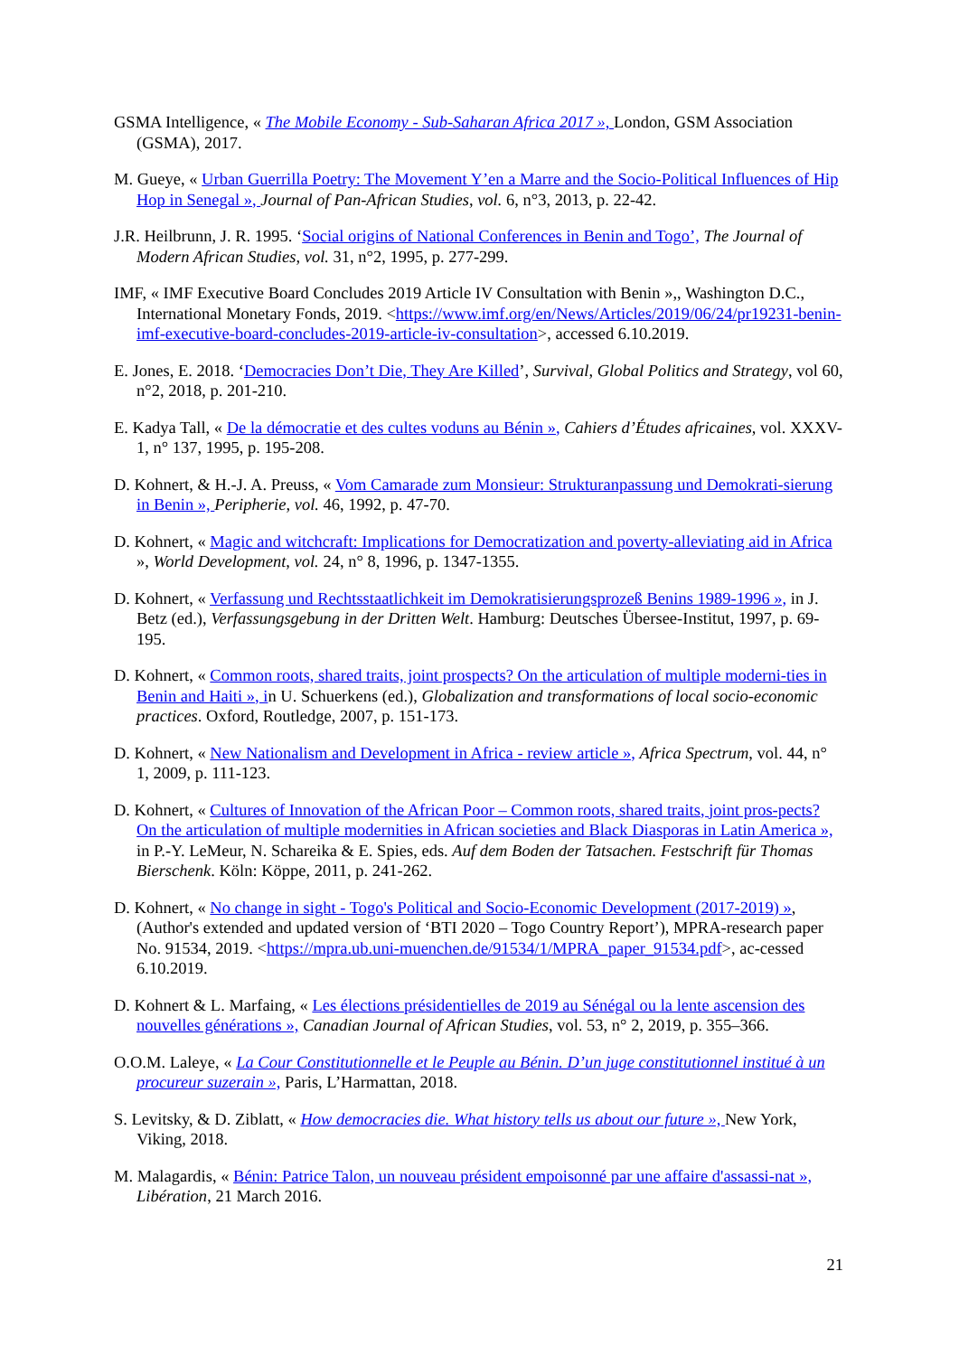GSMA Intelligence, « The Mobile Economy - Sub-Saharan Africa 2017 », London, GSM Association (GSMA), 2017.
M. Gueye, « Urban Guerrilla Poetry: The Movement Y’en a Marre and the Socio-Political Influences of Hip Hop in Senegal », Journal of Pan-African Studies, vol. 6, n°3, 2013, p. 22-42.
J.R. Heilbrunn, J. R. 1995. ‘Social origins of National Conferences in Benin and Togo’, The Journal of Modern African Studies, vol. 31, n°2, 1995, p. 277-299.
IMF, « IMF Executive Board Concludes 2019 Article IV Consultation with Benin »,, Washington D.C., International Monetary Fonds, 2019. <https://www.imf.org/en/News/Articles/2019/06/24/pr19231-benin-imf-executive-board-concludes-2019-article-iv-consultation>, accessed 6.10.2019.
E. Jones, E. 2018. ‘Democracies Don’t Die, They Are Killed’, Survival, Global Politics and Strategy, vol 60, n°2, 2018, p. 201-210.
E. Kadya Tall, « De la démocratie et des cultes voduns au Bénin », Cahiers d’Études africaines, vol. XXXV-1, n° 137, 1995, p. 195-208.
D. Kohnert, & H.-J. A. Preuss, « Vom Camarade zum Monsieur: Strukturanpassung und Demokrati-sierung in Benin », Peripherie, vol. 46, 1992, p. 47-70.
D. Kohnert, « Magic and witchcraft: Implications for Democratization and poverty-alleviating aid in Africa », World Development, vol. 24, n° 8, 1996, p. 1347-1355.
D. Kohnert, « Verfassung und Rechtsstaatlichkeit im Demokratisierungsprozeß Benins 1989-1996 », in J. Betz (ed.), Verfassungsgebung in der Dritten Welt. Hamburg: Deutsches Übersee-Institut, 1997, p. 69-195.
D. Kohnert, « Common roots, shared traits, joint prospects? On the articulation of multiple moderni-ties in Benin and Haiti », in U. Schuerkens (ed.), Globalization and transformations of local socio-economic practices. Oxford, Routledge, 2007, p. 151-173.
D. Kohnert, « New Nationalism and Development in Africa - review article », Africa Spectrum, vol. 44, n° 1, 2009, p. 111-123.
D. Kohnert, « Cultures of Innovation of the African Poor – Common roots, shared traits, joint pros-pects? On the articulation of multiple modernities in African societies and Black Diasporas in Latin America », in P.-Y. LeMeur, N. Schareika & E. Spies, eds. Auf dem Boden der Tatsachen. Festschrift für Thomas Bierschenk. Köln: Köppe, 2011, p. 241-262.
D. Kohnert, « No change in sight - Togo's Political and Socio-Economic Development (2017-2019) », (Author's extended and updated version of ‘BTI 2020 – Togo Country Report’), MPRA-research paper No. 91534, 2019. <https://mpra.ub.uni-muenchen.de/91534/1/MPRA_paper_91534.pdf>, ac-cessed 6.10.2019.
D. Kohnert & L. Marfaing, « Les élections présidentielles de 2019 au Sénégal ou la lente ascension des nouvelles générations », Canadian Journal of African Studies, vol. 53, n° 2, 2019, p. 355–366.
O.O.M. Laleye, « La Cour Constitutionnelle et le Peuple au Bénin. D’un juge constitutionnel institué à un procureur suzerain », Paris, L’Harmattan, 2018.
S. Levitsky, & D. Ziblatt, « How democracies die. What history tells us about our future », New York, Viking, 2018.
M. Malagardis, « Bénin: Patrice Talon, un nouveau président empoisonné par une affaire d'assassi-nat », Libération, 21 March 2016.
21